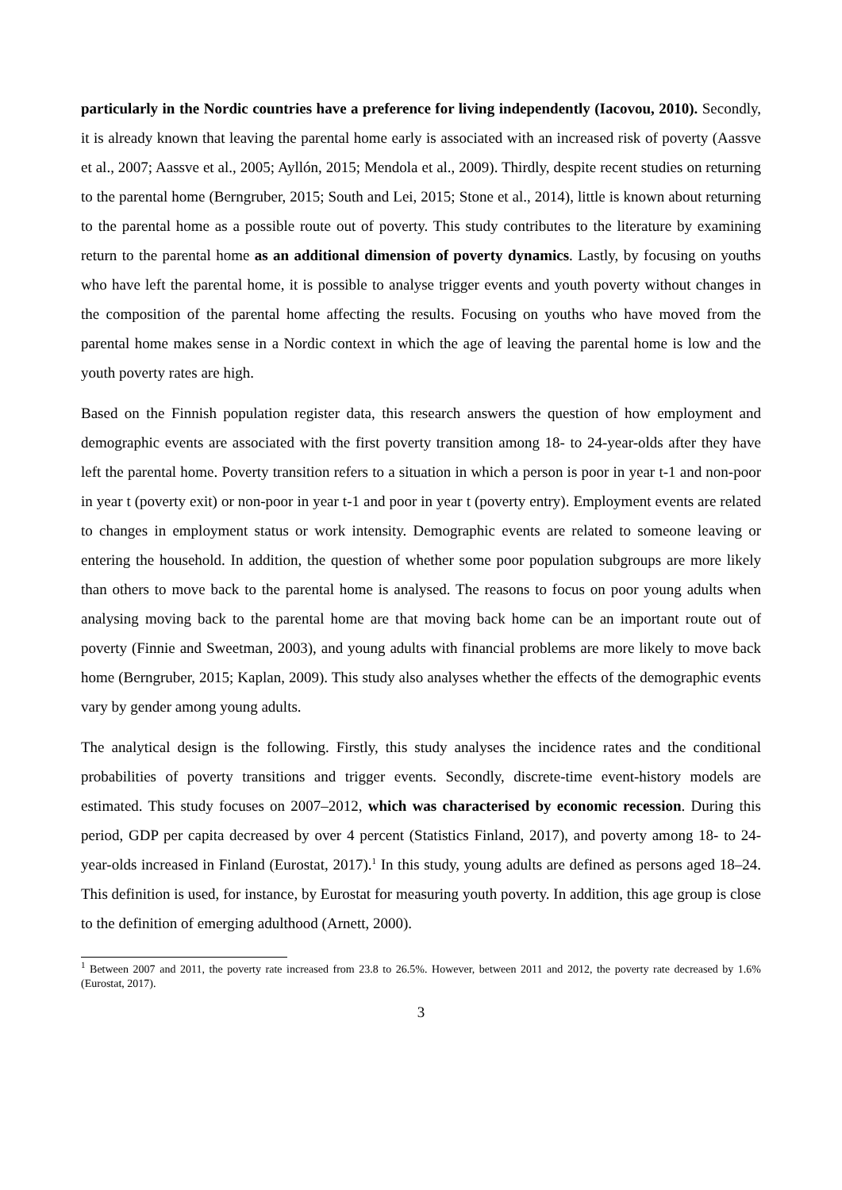particularly in the Nordic countries have a preference for living independently (Iacovou, 2010). Secondly, it is already known that leaving the parental home early is associated with an increased risk of poverty (Aassve et al., 2007; Aassve et al., 2005; Ayllón, 2015; Mendola et al., 2009). Thirdly, despite recent studies on returning to the parental home (Berngruber, 2015; South and Lei, 2015; Stone et al., 2014), little is known about returning to the parental home as a possible route out of poverty. This study contributes to the literature by examining return to the parental home as an additional dimension of poverty dynamics. Lastly, by focusing on youths who have left the parental home, it is possible to analyse trigger events and youth poverty without changes in the composition of the parental home affecting the results. Focusing on youths who have moved from the parental home makes sense in a Nordic context in which the age of leaving the parental home is low and the youth poverty rates are high.
Based on the Finnish population register data, this research answers the question of how employment and demographic events are associated with the first poverty transition among 18- to 24-year-olds after they have left the parental home. Poverty transition refers to a situation in which a person is poor in year t-1 and non-poor in year t (poverty exit) or non-poor in year t-1 and poor in year t (poverty entry). Employment events are related to changes in employment status or work intensity. Demographic events are related to someone leaving or entering the household. In addition, the question of whether some poor population subgroups are more likely than others to move back to the parental home is analysed. The reasons to focus on poor young adults when analysing moving back to the parental home are that moving back home can be an important route out of poverty (Finnie and Sweetman, 2003), and young adults with financial problems are more likely to move back home (Berngruber, 2015; Kaplan, 2009). This study also analyses whether the effects of the demographic events vary by gender among young adults.
The analytical design is the following. Firstly, this study analyses the incidence rates and the conditional probabilities of poverty transitions and trigger events. Secondly, discrete-time event-history models are estimated. This study focuses on 2007–2012, which was characterised by economic recession. During this period, GDP per capita decreased by over 4 percent (Statistics Finland, 2017), and poverty among 18- to 24-year-olds increased in Finland (Eurostat, 2017).<sup>1</sup> In this study, young adults are defined as persons aged 18–24. This definition is used, for instance, by Eurostat for measuring youth poverty. In addition, this age group is close to the definition of emerging adulthood (Arnett, 2000).
<sup>1</sup> Between 2007 and 2011, the poverty rate increased from 23.8 to 26.5%. However, between 2011 and 2012, the poverty rate decreased by 1.6% (Eurostat, 2017).
3